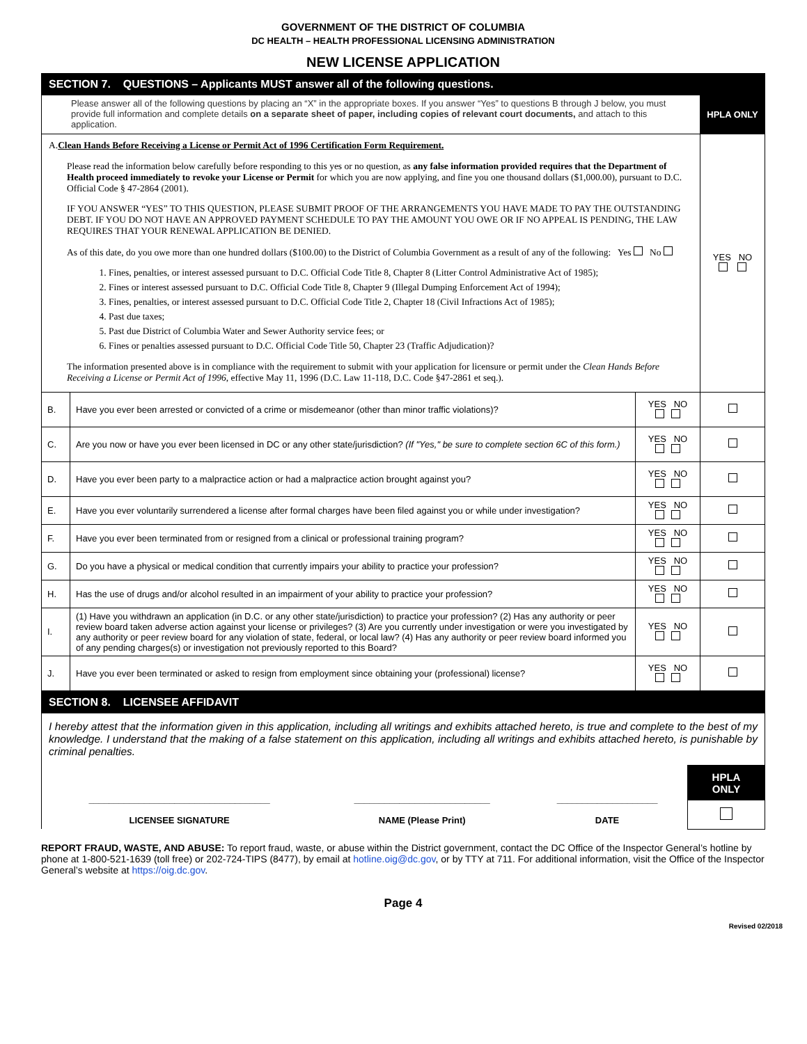GOVERNMENT OF THE DISTRICT OF COLUMBIA
DC HEALTH – HEALTH PROFESSIONAL LICENSING ADMINISTRATION
NEW LICENSE APPLICATION
| SECTION 7. QUESTIONS – Applicants MUST answer all of the following questions. | | | |
| Please answer all of the following questions by placing an “X” in the appropriate boxes. If you answer “Yes” to questions B through J below, you must provide full information and complete details on a separate sheet of paper, including copies of relevant court documents, and attach to this application. | | | HPLA ONLY |
| A. Clean Hands Before Receiving a License or Permit Act of 1996 Certification Form Requirement. Please read the information below carefully before responding to this yes or no question, as any false information provided requires that the Department of Health proceed immediately to revoke your License or Permit for which you are now applying, and fine you one thousand dollars ($1,000.00), pursuant to D.C. Official Code § 47-2864 (2001). IF YOU ANSWER “YES” TO THIS QUESTION, PLEASE SUBMIT PROOF OF THE ARRANGEMENTS YOU HAVE MADE TO PAY THE OUTSTANDING DEBT. IF YOU DO NOT HAVE AN APPROVED PAYMENT SCHEDULE TO PAY THE AMOUNT YOU OWE OR IF NO APPEAL IS PENDING, THE LAW REQUIRES THAT YOUR RENEWAL APPLICATION BE DENIED. As of this date, do you owe more than one hundred dollars ($100.00) to the District of Columbia Government as a result of any of the following: Yes No 1. Fines, penalties, or interest assessed pursuant to D.C. Official Code Title 8, Chapter 8 (Litter Control Administrative Act of 1985); 2. Fines or interest assessed pursuant to D.C. Official Code Title 8, Chapter 9 (Illegal Dumping Enforcement Act of 1994); 3. Fines, penalties, or interest assessed pursuant to D.C. Official Code Title 2, Chapter 18 (Civil Infractions Act of 1985); 4. Past due taxes; 5. Past due District of Columbia Water and Sewer Authority service fees; or 6. Fines or penalties assessed pursuant to D.C. Official Code Title 50, Chapter 23 (Traffic Adjudication)? The information presented above is in compliance with the requirement to submit with your application for licensure or permit under the Clean Hands Before Receiving a License or Permit Act of 1996 , effective May 11, 1996 (D.C. Law 11-118, D.C. Code §47-2861 et seq.). | | | YES NO |
| B. | Have you ever been arrested or convicted of a crime or misdemeanor (other than minor traffic violations)? | YES NO | |
| C. | Are you now or have you ever been licensed in DC or any other state/jurisdiction? (If "Yes," be sure to complete section 6C of this form.) | YES NO | |
| D. | Have you ever been party to a malpractice action or had a malpractice action brought against you? | YES NO | |
| E. | Have you ever voluntarily surrendered a license after formal charges have been filed against you or while under investigation? | YES NO | |
| F. | Have you ever been terminated from or resigned from a clinical or professional training program? | YES NO | |
| G. | Do you have a physical or medical condition that currently impairs your ability to practice your profession? | YES NO | |
| H. | Has the use of drugs and/or alcohol resulted in an impairment of your ability to practice your profession? | YES NO | |
| I. | (1) Have you withdrawn an application (in D.C. or any other state/jurisdiction) to practice your profession? (2) Has any authority or peer review board taken adverse action against your license or privileges? (3) Are you currently under investigation or were you investigated by any authority or peer review board for any violation of state, federal, or local law? (4) Has any authority or peer review board informed you of any pending charges(s) or investigation not previously reported to this Board? | YES NO | |
| J. | Have you ever been terminated or asked to resign from employment since obtaining your (professional) license? | YES NO | |
| SECTION 8. LICENSEE AFFIDAVIT | | | |
| I hereby attest that the information given in this application, including all writings and exhibits attached hereto, is true and complete to the best of my knowledge. I understand that the making of a false statement on this application, including all writings and exhibits attached hereto, is punishable by criminal penalties. | | | |
| ____________________________________ LICENSEE SIGNATURE | ___________________________ NAME (Please Print) | ____________________ DATE | HPLA ONLY |
REPORT FRAUD, WASTE, AND ABUSE: To report fraud, waste, or abuse within the District government, contact the DC Office of the Inspector General’s hotline by phone at 1-800-521-1639 (toll free) or 202-724-TIPS (8477), by email at hotline.oig@dc.gov, or by TTY at 711. For additional information, visit the Office of the Inspector General’s website at https://oig.dc.gov.
Page 4
Revised 02/2018